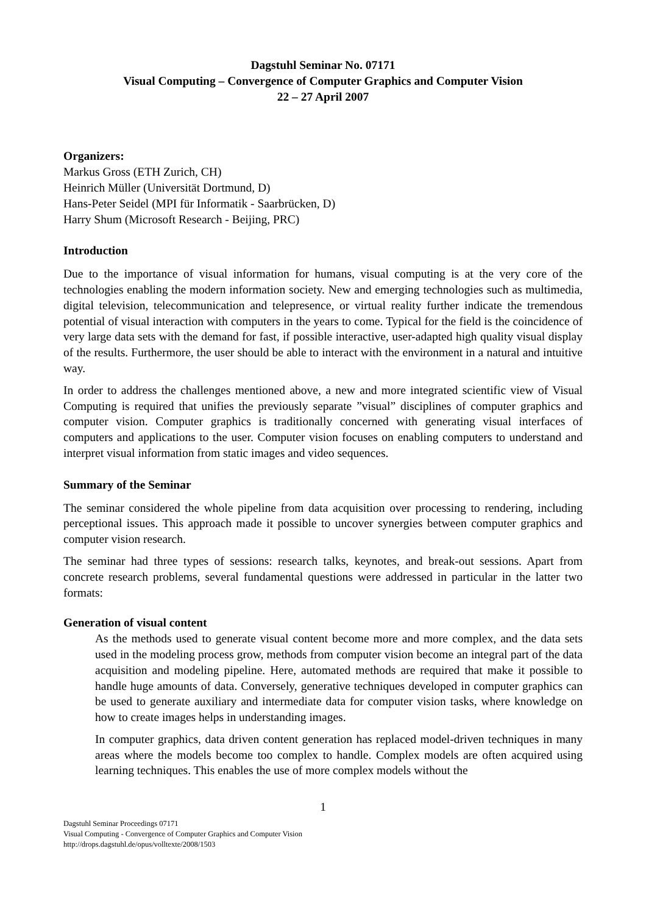Dagstuhl Seminar No. 07171
Visual Computing – Convergence of Computer Graphics and Computer Vision
22 – 27 April 2007
Organizers:
Markus Gross (ETH Zurich, CH)
Heinrich Müller (Universität Dortmund, D)
Hans-Peter Seidel (MPI für Informatik - Saarbrücken, D)
Harry Shum (Microsoft Research - Beijing, PRC)
Introduction
Due to the importance of visual information for humans, visual computing is at the very core of the technologies enabling the modern information society. New and emerging technologies such as multimedia, digital television, telecommunication and telepresence, or virtual reality further indicate the tremendous potential of visual interaction with computers in the years to come. Typical for the field is the coincidence of very large data sets with the demand for fast, if possible interactive, user-adapted high quality visual display of the results. Furthermore, the user should be able to interact with the environment in a natural and intuitive way.
In order to address the challenges mentioned above, a new and more integrated scientific view of Visual Computing is required that unifies the previously separate ”visual” disciplines of computer graphics and computer vision. Computer graphics is traditionally concerned with generating visual interfaces of computers and applications to the user. Computer vision focuses on enabling computers to understand and interpret visual information from static images and video sequences.
Summary of the Seminar
The seminar considered the whole pipeline from data acquisition over processing to rendering, including perceptional issues. This approach made it possible to uncover synergies between computer graphics and computer vision research.
The seminar had three types of sessions: research talks, keynotes, and break-out sessions. Apart from concrete research problems, several fundamental questions were addressed in particular in the latter two formats:
Generation of visual content
As the methods used to generate visual content become more and more complex, and the data sets used in the modeling process grow, methods from computer vision become an integral part of the data acquisition and modeling pipeline. Here, automated methods are required that make it possible to handle huge amounts of data. Conversely, generative techniques developed in computer graphics can be used to generate auxiliary and intermediate data for computer vision tasks, where knowledge on how to create images helps in understanding images.
In computer graphics, data driven content generation has replaced model-driven techniques in many areas where the models become too complex to handle. Complex models are often acquired using learning techniques. This enables the use of more complex models without the
1
Dagstuhl Seminar Proceedings 07171
Visual Computing - Convergence of Computer Graphics and Computer Vision
http://drops.dagstuhl.de/opus/volltexte/2008/1503